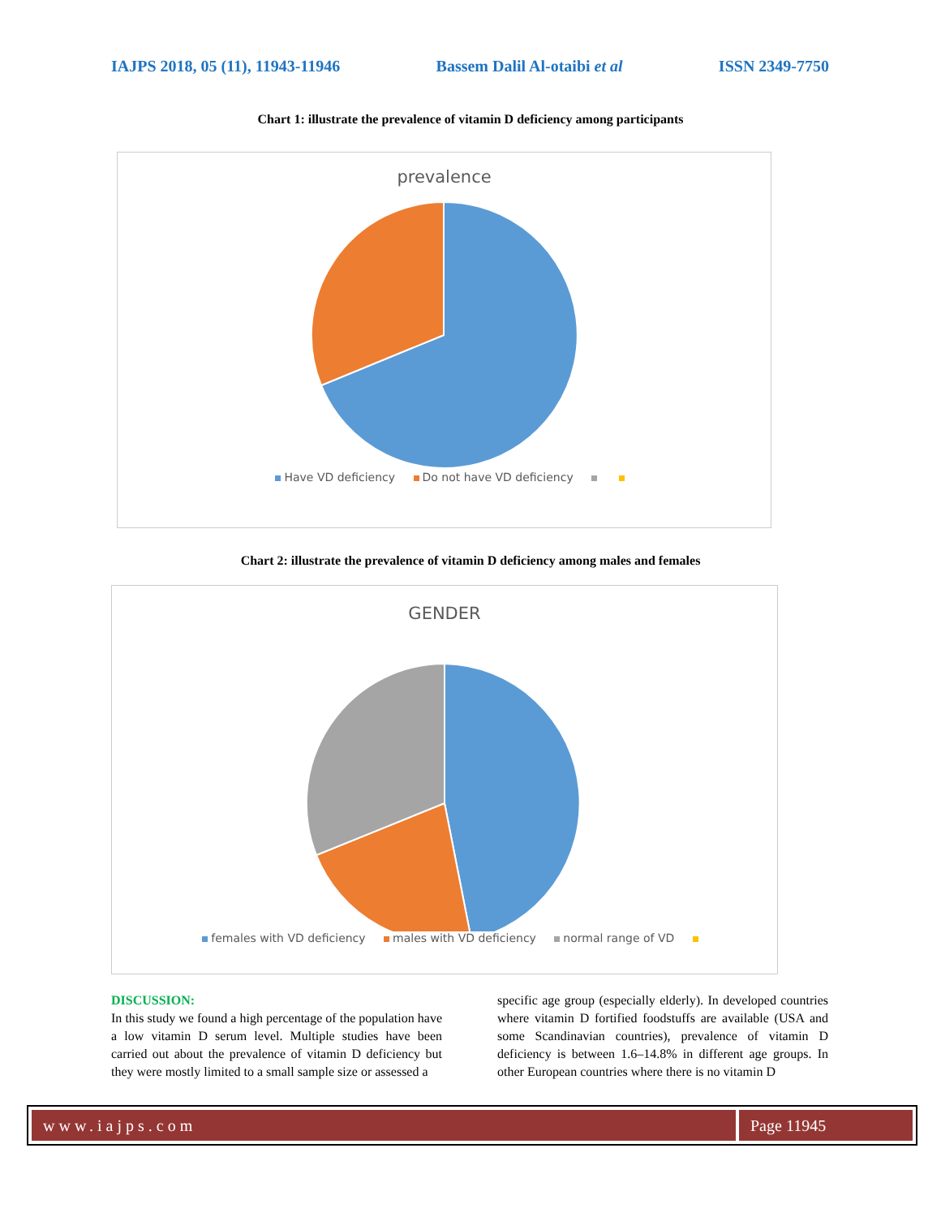IAJPS 2018, 05 (11), 11943-11946 Bassem Dalil Al-otaibi et al ISSN 2349-7750
Chart 1: illustrate the prevalence of vitamin D deficiency among participants
prevalence
Have VD deficiency Do not have VD deficiency
Chart 2: illustrate the prevalence of vitamin D deficiency among males and females
GENDER
females with VD deficiency males with VD deficiency normal range of VD
DISCUSSION:
In this study we found a high percentage of the population have a low vitamin D serum level. Multiple studies have been carried out about the prevalence of vitamin D deficiency but they were mostly limited to a small sample size or assessed a
specific age group (especially elderly). In developed countries where vitamin D fortified foodstuffs are available (USA and some Scandinavian countries), prevalence of vitamin D deficiency is between 1.6–14.8% in different age groups. In other European countries where there is no vitamin D
www.iajps.com Page 11945